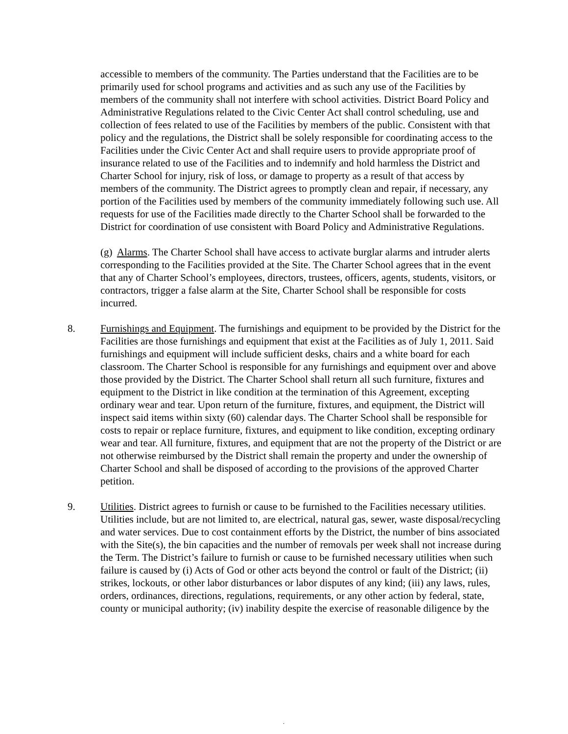accessible to members of the community. The Parties understand that the Facilities are to be primarily used for school programs and activities and as such any use of the Facilities by members of the community shall not interfere with school activities. District Board Policy and Administrative Regulations related to the Civic Center Act shall control scheduling, use and collection of fees related to use of the Facilities by members of the public. Consistent with that policy and the regulations, the District shall be solely responsible for coordinating access to the Facilities under the Civic Center Act and shall require users to provide appropriate proof of insurance related to use of the Facilities and to indemnify and hold harmless the District and Charter School for injury, risk of loss, or damage to property as a result of that access by members of the community. The District agrees to promptly clean and repair, if necessary, any portion of the Facilities used by members of the community immediately following such use. All requests for use of the Facilities made directly to the Charter School shall be forwarded to the District for coordination of use consistent with Board Policy and Administrative Regulations.
(g) Alarms. The Charter School shall have access to activate burglar alarms and intruder alerts corresponding to the Facilities provided at the Site. The Charter School agrees that in the event that any of Charter School’s employees, directors, trustees, officers, agents, students, visitors, or contractors, trigger a false alarm at the Site, Charter School shall be responsible for costs incurred.
8. Furnishings and Equipment. The furnishings and equipment to be provided by the District for the Facilities are those furnishings and equipment that exist at the Facilities as of July 1, 2011. Said furnishings and equipment will include sufficient desks, chairs and a white board for each classroom. The Charter School is responsible for any furnishings and equipment over and above those provided by the District. The Charter School shall return all such furniture, fixtures and equipment to the District in like condition at the termination of this Agreement, excepting ordinary wear and tear. Upon return of the furniture, fixtures, and equipment, the District will inspect said items within sixty (60) calendar days. The Charter School shall be responsible for costs to repair or replace furniture, fixtures, and equipment to like condition, excepting ordinary wear and tear. All furniture, fixtures, and equipment that are not the property of the District or are not otherwise reimbursed by the District shall remain the property and under the ownership of Charter School and shall be disposed of according to the provisions of the approved Charter petition.
9. Utilities. District agrees to furnish or cause to be furnished to the Facilities necessary utilities. Utilities include, but are not limited to, are electrical, natural gas, sewer, waste disposal/recycling and water services. Due to cost containment efforts by the District, the number of bins associated with the Site(s), the bin capacities and the number of removals per week shall not increase during the Term. The District’s failure to furnish or cause to be furnished necessary utilities when such failure is caused by (i) Acts of God or other acts beyond the control or fault of the District; (ii) strikes, lockouts, or other labor disturbances or labor disputes of any kind; (iii) any laws, rules, orders, ordinances, directions, regulations, requirements, or any other action by federal, state, county or municipal authority; (iv) inability despite the exercise of reasonable diligence by the
.